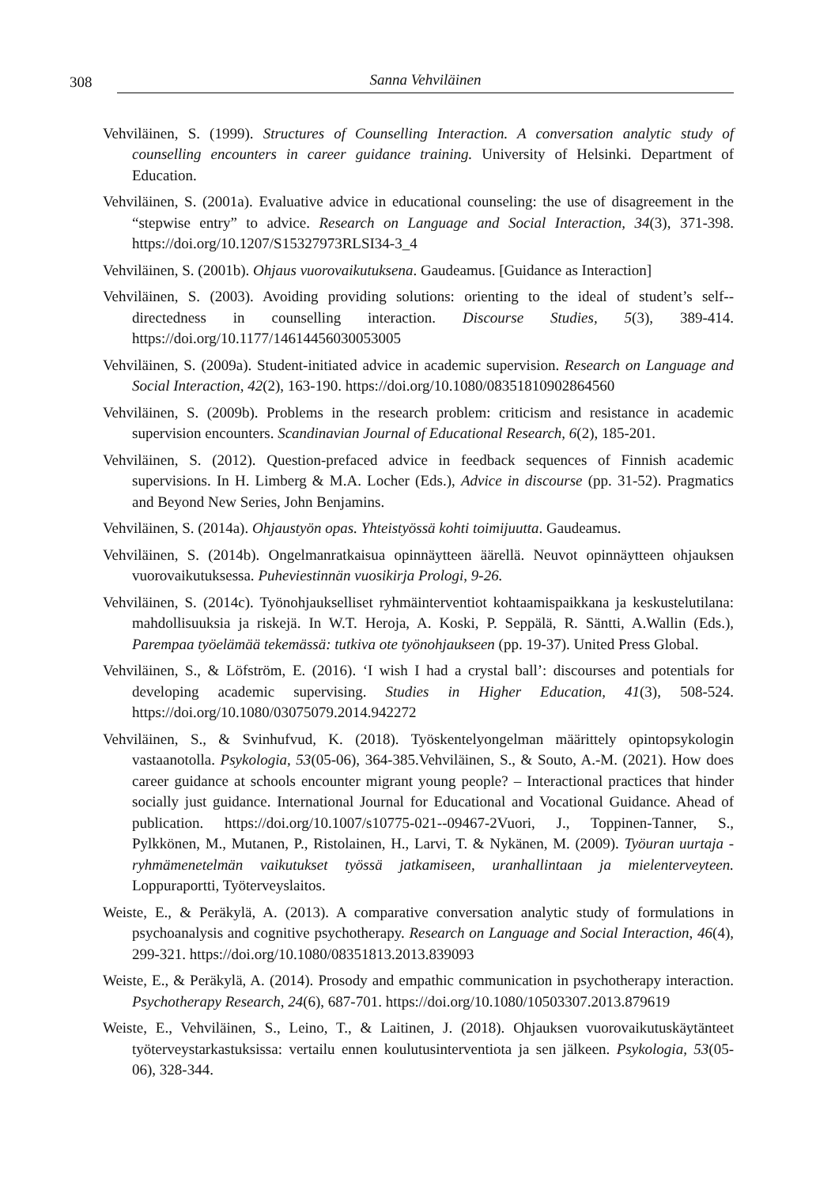308 Sanna Vehviläinen
Vehviläinen, S. (1999). Structures of Counselling Interaction. A conversation analytic study of counselling encounters in career guidance training. University of Helsinki. Department of Education.
Vehviläinen, S. (2001a). Evaluative advice in educational counseling: the use of disagreement in the “stepwise entry” to advice. Research on Language and Social Interaction, 34(3), 371-398. https://doi.org/10.1207/S15327973RLSI34-3_4
Vehviläinen, S. (2001b). Ohjaus vuorovaikutuksena. Gaudeamus. [Guidance as Interaction]
Vehviläinen, S. (2003). Avoiding providing solutions: orienting to the ideal of student’s self--directedness in counselling interaction. Discourse Studies, 5(3), 389-414. https://doi.org/10.1177/14614456030053005
Vehviläinen, S. (2009a). Student-initiated advice in academic supervision. Research on Language and Social Interaction, 42(2), 163-190. https://doi.org/10.1080/08351810902864560
Vehviläinen, S. (2009b). Problems in the research problem: criticism and resistance in academic supervision encounters. Scandinavian Journal of Educational Research, 6(2), 185-201.
Vehviläinen, S. (2012). Question-prefaced advice in feedback sequences of Finnish academic supervisions. In H. Limberg & M.A. Locher (Eds.), Advice in discourse (pp. 31-52). Pragmatics and Beyond New Series, John Benjamins.
Vehviläinen, S. (2014a). Ohjaustyön opas. Yhteistyössä kohti toimijuutta. Gaudeamus.
Vehviläinen, S. (2014b). Ongelmanratkaisua opinnäytteen äärellä. Neuvot opinnäytteen ohjauksen vuorovaikutuksessa. Puheviestinnän vuosikirja Prologi, 9-26.
Vehviläinen, S. (2014c). Työnohjaukselliset ryhmäinterventiot kohtaamispaikkana ja keskustelutilana: mahdollisuuksia ja riskejä. In W.T. Heroja, A. Koski, P. Seppälä, R. Säntti, A.Wallin (Eds.), Parempaa työelämää tekemässä: tutkiva ote työnohjaukseen (pp. 19-37). United Press Global.
Vehviläinen, S., & Löfström, E. (2016). ‘I wish I had a crystal ball’: discourses and potentials for developing academic supervising. Studies in Higher Education, 41(3), 508-524. https://doi.org/10.1080/03075079.2014.942272
Vehviläinen, S., & Svinhufvud, K. (2018). Työskentelyongelman määrittely opintopsykologin vastaanotolla. Psykologia, 53(05-06), 364-385.Vehviläinen, S., & Souto, A.-M. (2021). How does career guidance at schools encounter migrant young people? – Interactional practices that hinder socially just guidance. International Journal for Educational and Vocational Guidance. Ahead of publication. https://doi.org/10.1007/s10775-021--09467-2Vuori, J., Toppinen-Tanner, S., Pylkkönen, M., Mutanen, P., Ristolainen, H., Larvi, T. & Nykänen, M. (2009). Työuran uurtaja -ryhmämenetelmän vaikutukset työssä jatkamiseen, uranhallintaan ja mielenterveyteen. Loppuraportti, Työterveyslaitos.
Weiste, E., & Peräkylä, A. (2013). A comparative conversation analytic study of formulations in psychoanalysis and cognitive psychotherapy. Research on Language and Social Interaction, 46(4), 299-321. https://doi.org/10.1080/08351813.2013.839093
Weiste, E., & Peräkylä, A. (2014). Prosody and empathic communication in psychotherapy interaction. Psychotherapy Research, 24(6), 687-701. https://doi.org/10.1080/10503307.2013.879619
Weiste, E., Vehviläinen, S., Leino, T., & Laitinen, J. (2018). Ohjauksen vuorovaikutuskäytänteet työterveystarkastuksissa: vertailu ennen koulutusinterventiota ja sen jälkeen. Psykologia, 53(05-06), 328-344.